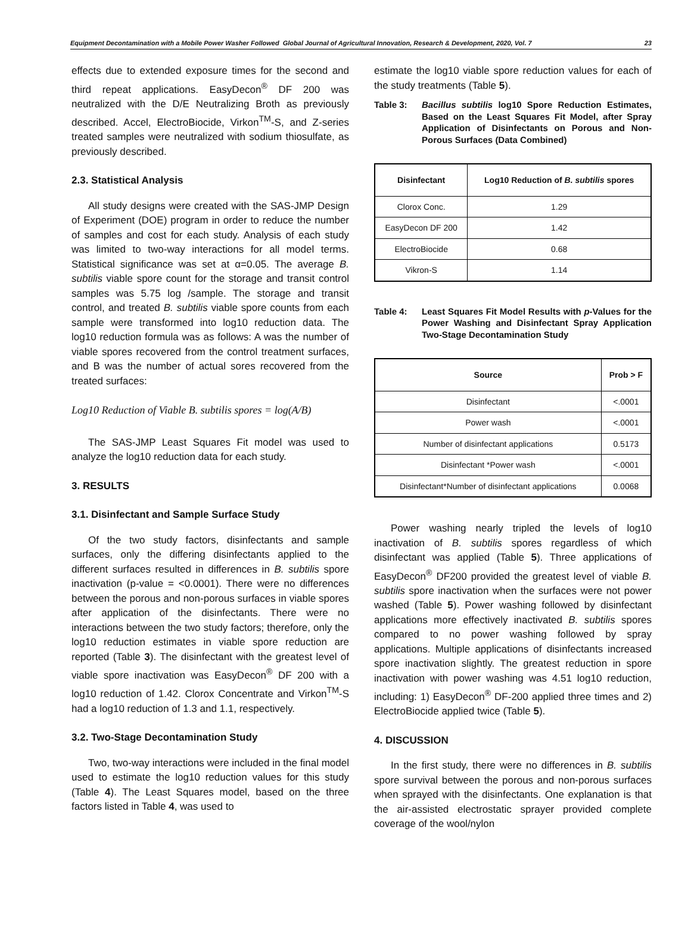Equipment Decontamination with a Mobile Power Washer Followed Global Journal of Agricultural Innovation, Research & Development, 2020, Vol. 7 23
effects due to extended exposure times for the second and third repeat applications. EasyDecon<sup>®</sup> DF 200 was neutralized with the D/E Neutralizing Broth as previously described. Accel, ElectroBiocide, Virkon<sup>TM</sup>-S, and Z-series treated samples were neutralized with sodium thiosulfate, as previously described.
2.3. Statistical Analysis
All study designs were created with the SAS-JMP Design of Experiment (DOE) program in order to reduce the number of samples and cost for each study. Analysis of each study was limited to two-way interactions for all model terms. Statistical significance was set at α=0.05. The average B. subtilis viable spore count for the storage and transit control samples was 5.75 log /sample. The storage and transit control, and treated B. subtilis viable spore counts from each sample were transformed into log10 reduction data. The log10 reduction formula was as follows: A was the number of viable spores recovered from the control treatment surfaces, and B was the number of actual sores recovered from the treated surfaces:
Log10 Reduction of Viable B. subtilis spores = log(A/B)
The SAS-JMP Least Squares Fit model was used to analyze the log10 reduction data for each study.
3. RESULTS
3.1. Disinfectant and Sample Surface Study
Of the two study factors, disinfectants and sample surfaces, only the differing disinfectants applied to the different surfaces resulted in differences in B. subtilis spore inactivation (p-value = <0.0001). There were no differences between the porous and non-porous surfaces in viable spores after application of the disinfectants. There were no interactions between the two study factors; therefore, only the log10 reduction estimates in viable spore reduction are reported (Table 3). The disinfectant with the greatest level of viable spore inactivation was EasyDecon<sup>®</sup> DF 200 with a log10 reduction of 1.42. Clorox Concentrate and Virkon<sup>TM</sup>-S had a log10 reduction of 1.3 and 1.1, respectively.
3.2. Two-Stage Decontamination Study
Two, two-way interactions were included in the final model used to estimate the log10 reduction values for this study (Table 4). The Least Squares model, based on the three factors listed in Table 4, was used to
estimate the log10 viable spore reduction values for each of the study treatments (Table 5).
Table 3: Bacillus subtilis log10 Spore Reduction Estimates, Based on the Least Squares Fit Model, after Spray Application of Disinfectants on Porous and Non-Porous Surfaces (Data Combined)
| Disinfectant | Log10 Reduction of B. subtilis spores |
| --- | --- |
| Clorox Conc. | 1.29 |
| EasyDecon DF 200 | 1.42 |
| ElectroBiocide | 0.68 |
| Vikron-S | 1.14 |
Table 4: Least Squares Fit Model Results with p-Values for the Power Washing and Disinfectant Spray Application Two-Stage Decontamination Study
| Source | Prob > F |
| --- | --- |
| Disinfectant | <.0001 |
| Power wash | <.0001 |
| Number of disinfectant applications | 0.5173 |
| Disinfectant *Power wash | <.0001 |
| Disinfectant*Number of disinfectant applications | 0.0068 |
Power washing nearly tripled the levels of log10 inactivation of B. subtilis spores regardless of which disinfectant was applied (Table 5). Three applications of EasyDecon<sup>®</sup> DF200 provided the greatest level of viable B. subtilis spore inactivation when the surfaces were not power washed (Table 5). Power washing followed by disinfectant applications more effectively inactivated B. subtilis spores compared to no power washing followed by spray applications. Multiple applications of disinfectants increased spore inactivation slightly. The greatest reduction in spore inactivation with power washing was 4.51 log10 reduction, including: 1) EasyDecon<sup>®</sup> DF-200 applied three times and 2) ElectroBiocide applied twice (Table 5).
4. DISCUSSION
In the first study, there were no differences in B. subtilis spore survival between the porous and non-porous surfaces when sprayed with the disinfectants. One explanation is that the air-assisted electrostatic sprayer provided complete coverage of the wool/nylon